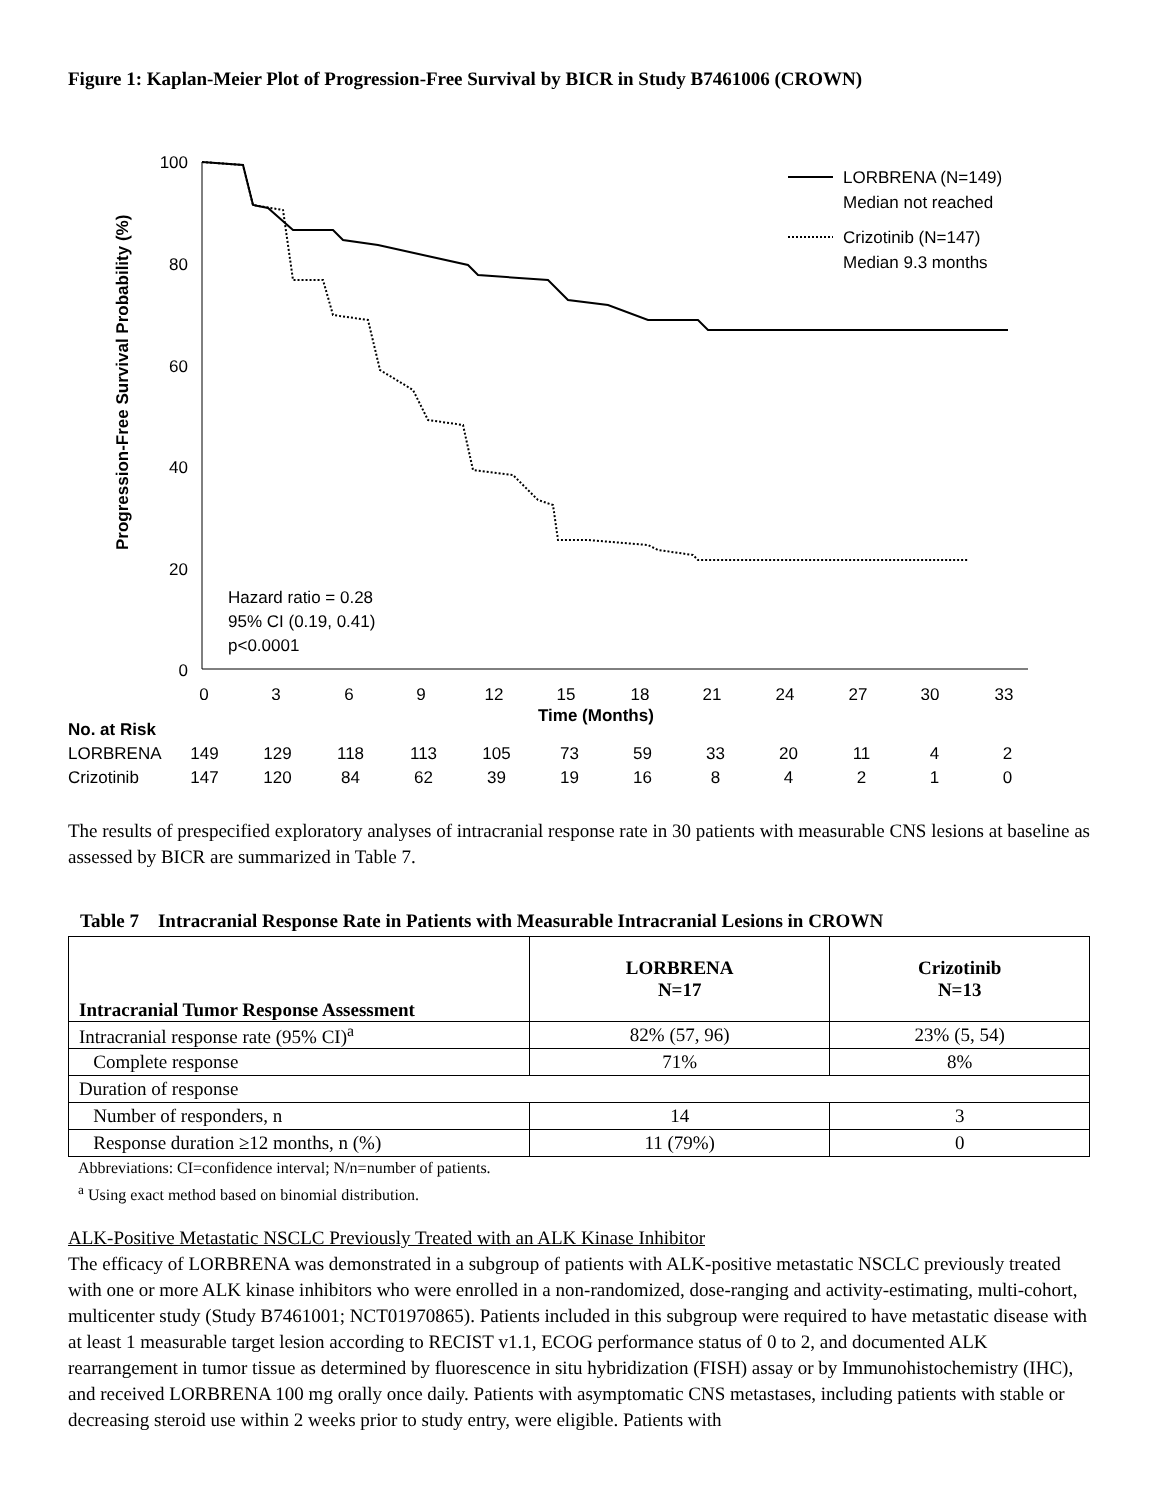Figure 1: Kaplan-Meier Plot of Progression-Free Survival by BICR in Study B7461006 (CROWN)
Progression-Free Survival Probability (%)
100
80
60
40
20
0
0
3
6
9
12
15
18
21
24
27
30
33
LORBRENA (N=149)
Median not reached
Crizotinib (N=147)
Median 9.3 months
Hazard ratio = 0.28
95% CI (0.19, 0.41)
p<0.0001
Time (Months)
| No. at Risk | | | | | | | | | | | | |
| LORBRENA | 149 | 129 | 118 | 113 | 105 | 73 | 59 | 33 | 20 | 11 | 4 | 2 |
| Crizotinib | 147 | 120 | 84 | 62 | 39 | 19 | 16 | 8 | 4 | 2 | 1 | 0 |
The results of prespecified exploratory analyses of intracranial response rate in 30 patients with measurable CNS lesions at baseline as assessed by BICR are summarized in Table 7.
Table 7 Intracranial Response Rate in Patients with Measurable Intracranial Lesions in CROWN
| Intracranial Tumor Response Assessment | LORBRENA N=17 | Crizotinib N=13 |
| --- | --- | --- |
| Intracranial response rate (95% CI)<sup>a</sup> | 82% (57, 96) | 23% (5, 54) |
| Complete response | 71% | 8% |
| Duration of response | | |
| Number of responders, n | 14 | 3 |
| Response duration ≥12 months, n (%) | 11 (79%) | 0 |
Abbreviations: CI=confidence interval; N/n=number of patients.
<sup>a</sup> Using exact method based on binomial distribution.
ALK-Positive Metastatic NSCLC Previously Treated with an ALK Kinase Inhibitor
The efficacy of LORBRENA was demonstrated in a subgroup of patients with ALK-positive metastatic NSCLC previously treated with one or more ALK kinase inhibitors who were enrolled in a non-randomized, dose-ranging and activity-estimating, multi-cohort, multicenter study (Study B7461001; NCT01970865). Patients included in this subgroup were required to have metastatic disease with at least 1 measurable target lesion according to RECIST v1.1, ECOG performance status of 0 to 2, and documented ALK rearrangement in tumor tissue as determined by fluorescence in situ hybridization (FISH) assay or by Immunohistochemistry (IHC), and received LORBRENA 100 mg orally once daily. Patients with asymptomatic CNS metastases, including patients with stable or decreasing steroid use within 2 weeks prior to study entry, were eligible. Patients with